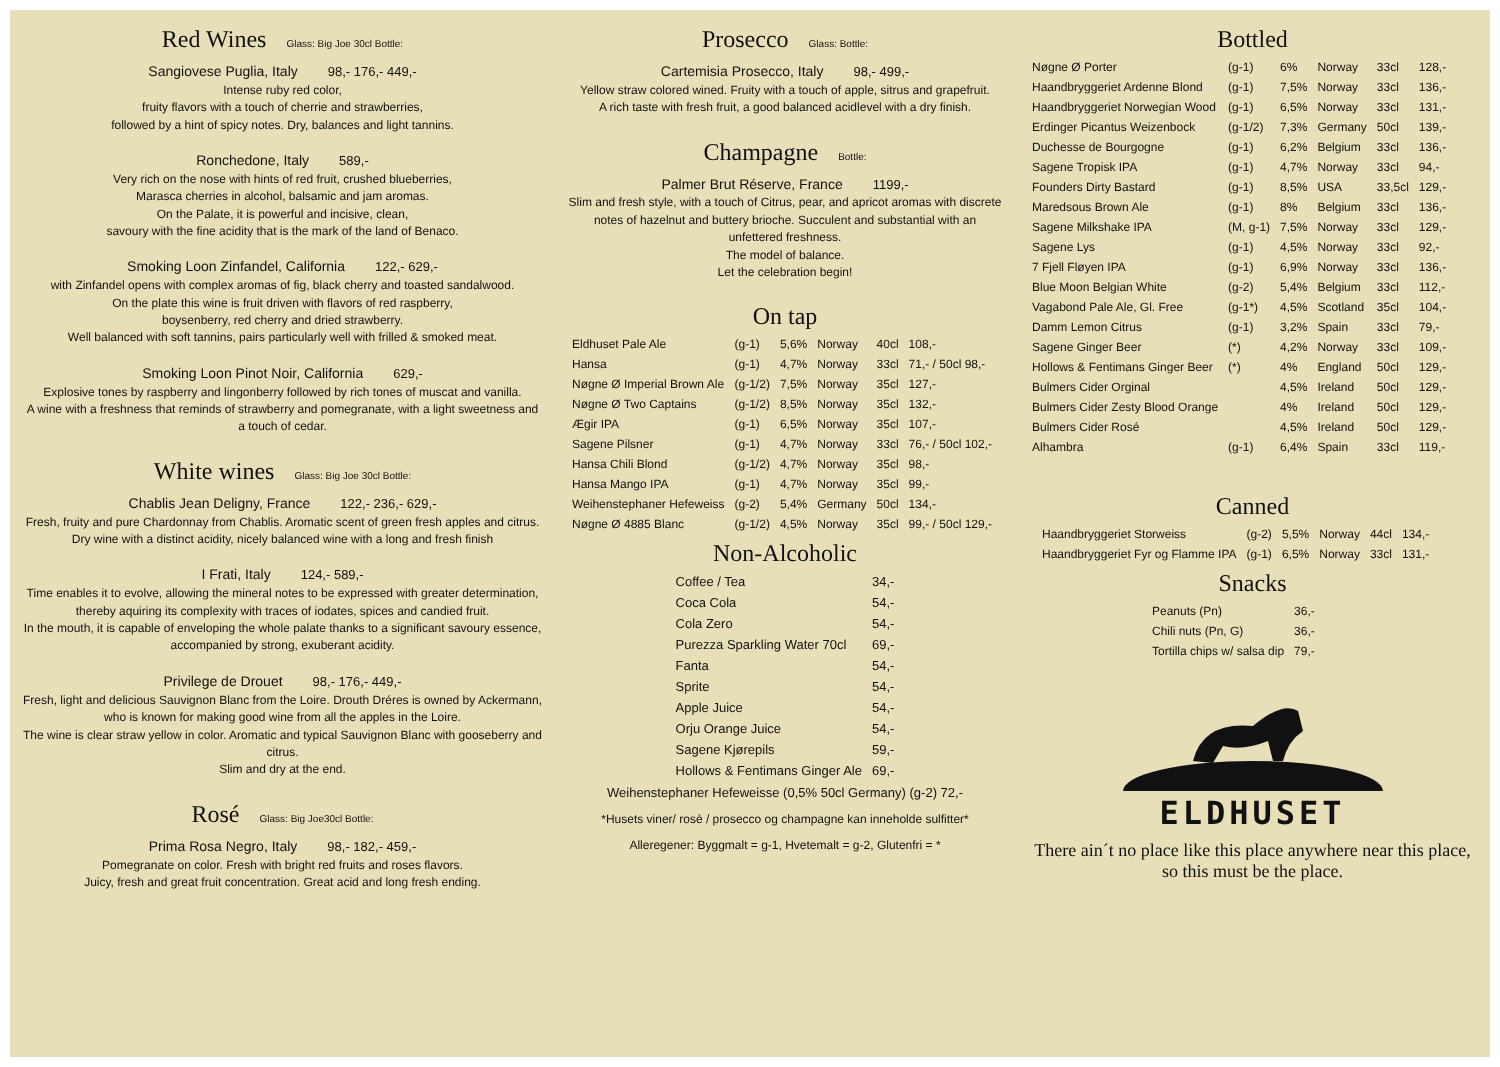Red Wines
Glass: Big Joe 30cl Bottle:
Sangiovese Puglia, Italy 98,- 176,- 449,-
Intense ruby red color,
fruity flavors with a touch of cherrie and strawberries,
followed by a hint of spicy notes. Dry, balances and light tannins.
Ronchedone, Italy 589,-
Very rich on the nose with hints of red fruit, crushed blueberries,
Marasca cherries in alcohol, balsamic and jam aromas.
On the Palate, it is powerful and incisive, clean,
savoury with the fine acidity that is the mark of the land of Benaco.
Smoking Loon Zinfandel, California 122,- 629,-
with Zinfandel opens with complex aromas of fig, black cherry and toasted sandalwood.
On the plate this wine is fruit driven with flavors of red raspberry,
boysenberry, red cherry and dried strawberry.
Well balanced with soft tannins, pairs particularly well with frilled & smoked meat.
Smoking Loon Pinot Noir, California 629,-
Explosive tones by raspberry and lingonberry followed by rich tones of muscat and vanilla.
A wine with a freshness that reminds of strawberry and pomegranate, with a light sweetness and a touch of cedar.
White wines
Glass: Big Joe 30cl Bottle:
Chablis Jean Deligny, France 122,- 236,- 629,-
Fresh, fruity and pure Chardonnay from Chablis. Aromatic scent of green fresh apples and citrus.
Dry wine with a distinct acidity, nicely balanced wine with a long and fresh finish
I Frati, Italy 124,- 589,-
Time enables it to evolve, allowing the mineral notes to be expressed with greater determination,
thereby aquiring its complexity with traces of iodates, spices and candied fruit.
In the mouth, it is capable of enveloping the whole palate thanks to a significant savoury essence,
accompanied by strong, exuberant acidity.
Privilege de Drouet 98,- 176,- 449,-
Fresh, light and delicious Sauvignon Blanc from the Loire. Drouth Dréres is owned by Ackermann,
who is known for making good wine from all the apples in the Loire.
The wine is clear straw yellow in color. Aromatic and typical Sauvignon Blanc with gooseberry and citrus.
Slim and dry at the end.
Rosé
Glass: Big Joe30cl Bottle:
Prima Rosa Negro, Italy 98,- 182,- 459,-
Pomegranate on color. Fresh with bright red fruits and roses flavors.
Juicy, fresh and great fruit concentration. Great acid and long fresh ending.
Prosecco
Glass: Bottle:
Cartemisia Prosecco, Italy 98,- 499,-
Yellow straw colored wined. Fruity with a touch of apple, sitrus and grapefruit.
A rich taste with fresh fruit, a good balanced acidlevel with a dry finish.
Champagne
Bottle:
Palmer Brut Réserve, France 1199,-
Slim and fresh style, with a touch of Citrus, pear, and apricot aromas with discrete notes of hazelnut and buttery brioche. Succulent and substantial with an unfettered freshness.
The model of balance.
Let the celebration begin!
On tap
| Eldhuset Pale Ale | (g-1) | 5,6% | Norway | 40cl | 108,- |
| Hansa | (g-1) | 4,7% | Norway | 33cl | 71,- / 50cl 98,- |
| Nøgne Ø Imperial Brown Ale | (g-1/2) | 7,5% | Norway | 35cl | 127,- |
| Nøgne Ø Two Captains | (g-1/2) | 8,5% | Norway | 35cl | 132,- |
| Ægir IPA | (g-1) | 6,5% | Norway | 35cl | 107,- |
| Sagene Pilsner | (g-1) | 4,7% | Norway | 33cl | 76,- / 50cl 102,- |
| Hansa Chili Blond | (g-1/2) | 4,7% | Norway | 35cl | 98,- |
| Hansa Mango IPA | (g-1) | 4,7% | Norway | 35cl | 99,- |
| Weihenstephaner Hefeweiss | (g-2) | 5,4% | Germany | 50cl | 134,- |
| Nøgne Ø 4885 Blanc | (g-1/2) | 4,5% | Norway | 35cl | 99,- / 50cl 129,- |
Non-Alcoholic
| Coffee / Tea | 34,- |
| Coca Cola | 54,- |
| Cola Zero | 54,- |
| Purezza Sparkling Water 70cl | 69,- |
| Fanta | 54,- |
| Sprite | 54,- |
| Apple Juice | 54,- |
| Orju Orange Juice | 54,- |
| Sagene Kjørepils | 59,- |
| Hollows & Fentimans Ginger Ale | 69,- |
Weihenstephaner Hefeweisse (0,5% 50cl Germany) (g-2) 72,-
*Husets viner/ rosè / prosecco og champagne kan inneholde sulfitter*
Alleregener: Byggmalt = g-1, Hvetemalt = g-2, Glutenfri = *
Bottled
| Nøgne Ø Porter | (g-1) | 6% | Norway | 33cl | 128,- |
| Haandbryggeriet Ardenne Blond | (g-1) | 7,5% | Norway | 33cl | 136,- |
| Haandbryggeriet Norwegian Wood | (g-1) | 6,5% | Norway | 33cl | 131,- |
| Erdinger Picantus Weizenbock | (g-1/2) | 7,3% | Germany | 50cl | 139,- |
| Duchesse de Bourgogne | (g-1) | 6,2% | Belgium | 33cl | 136,- |
| Sagene Tropisk IPA | (g-1) | 4,7% | Norway | 33cl | 94,- |
| Founders Dirty Bastard | (g-1) | 8,5% | USA | 33,5cl | 129,- |
| Maredsous Brown Ale | (g-1) | 8% | Belgium | 33cl | 136,- |
| Sagene Milkshake IPA | (M, g-1) | 7,5% | Norway | 33cl | 129,- |
| Sagene Lys | (g-1) | 4,5% | Norway | 33cl | 92,- |
| 7 Fjell Fløyen IPA | (g-1) | 6,9% | Norway | 33cl | 136,- |
| Blue Moon Belgian White | (g-2) | 5,4% | Belgium | 33cl | 112,- |
| Vagabond Pale Ale, Gl. Free | (g-1*) | 4,5% | Scotland | 35cl | 104,- |
| Damm Lemon Citrus | (g-1) | 3,2% | Spain | 33cl | 79,- |
| Sagene Ginger Beer | (*) | 4,2% | Norway | 33cl | 109,- |
| Hollows & Fentimans Ginger Beer | (*) | 4% | England | 50cl | 129,- |
| Bulmers Cider Orginal | | 4,5% | Ireland | 50cl | 129,- |
| Bulmers Cider Zesty Blood Orange | | 4% | Ireland | 50cl | 129,- |
| Bulmers Cider Rosé | | 4,5% | Ireland | 50cl | 129,- |
| Alhambra | (g-1) | 6,4% | Spain | 33cl | 119,- |
Canned
| Haandbryggeriet Storweiss | (g-2) | 5,5% | Norway | 44cl | 134,- |
| Haandbryggeriet Fyr og Flamme IPA | (g-1) | 6,5% | Norway | 33cl | 131,- |
Snacks
| Peanuts (Pn) | 36,- |
| Chili nuts (Pn, G) | 36,- |
| Tortilla chips w/ salsa dip | 79,- |
ELDHUSET
There ain´t no place like this place anywhere near this place,
so this must be the place.